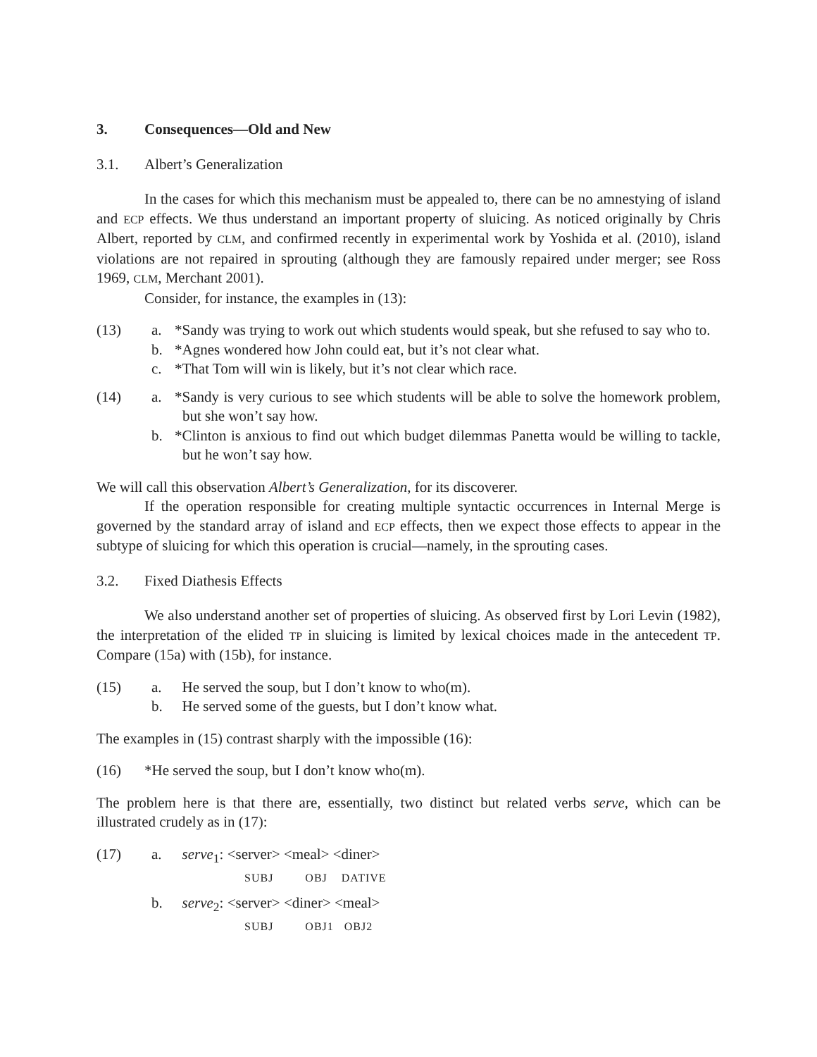3. Consequences—Old and New
3.1. Albert’s Generalization
In the cases for which this mechanism must be appealed to, there can be no amnestying of island and ECP effects. We thus understand an important property of sluicing. As noticed originally by Chris Albert, reported by CLM, and confirmed recently in experimental work by Yoshida et al. (2010), island violations are not repaired in sprouting (although they are famously repaired under merger; see Ross 1969, CLM, Merchant 2001).
Consider, for instance, the examples in (13):
(13) a. *Sandy was trying to work out which students would speak, but she refused to say who to.
b. *Agnes wondered how John could eat, but it’s not clear what.
c. *That Tom will win is likely, but it’s not clear which race.
(14) a. *Sandy is very curious to see which students will be able to solve the homework problem, but she won’t say how.
b. *Clinton is anxious to find out which budget dilemmas Panetta would be willing to tackle, but he won’t say how.
We will call this observation Albert’s Generalization, for its discoverer.
If the operation responsible for creating multiple syntactic occurrences in Internal Merge is governed by the standard array of island and ECP effects, then we expect those effects to appear in the subtype of sluicing for which this operation is crucial—namely, in the sprouting cases.
3.2. Fixed Diathesis Effects
We also understand another set of properties of sluicing. As observed first by Lori Levin (1982), the interpretation of the elided TP in sluicing is limited by lexical choices made in the antecedent TP. Compare (15a) with (15b), for instance.
(15) a. He served the soup, but I don’t know to who(m).
b. He served some of the guests, but I don’t know what.
The examples in (15) contrast sharply with the impossible (16):
(16) *He served the soup, but I don’t know who(m).
The problem here is that there are, essentially, two distinct but related verbs serve, which can be illustrated crudely as in (17):
(17) a. serve<sub>1</sub>: <server> <meal> <diner>
SUBJ OBJ DATIVE
b. serve<sub>2</sub>: <server> <diner> <meal>
SUBJ OBJ1 OBJ2